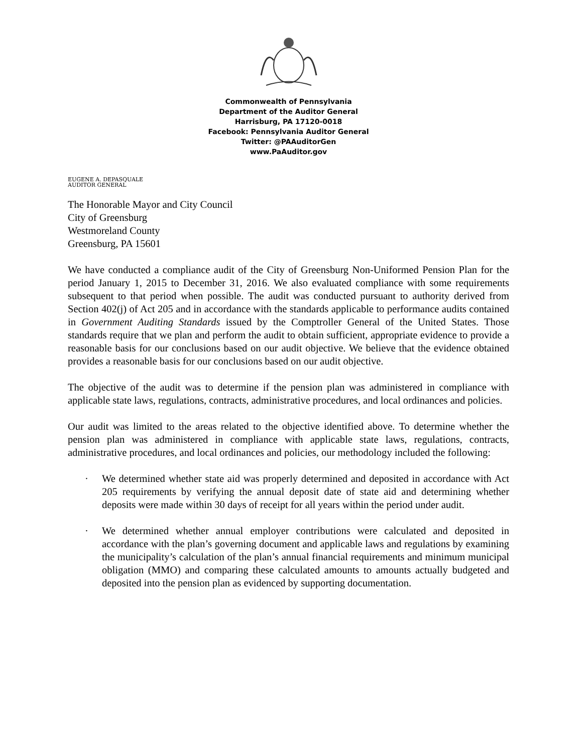Commonwealth of Pennsylvania
Department of the Auditor General
Harrisburg, PA 17120-0018
Facebook: Pennsylvania Auditor General
Twitter: @PAAuditorGen
www.PaAuditor.gov
EUGENE A. DEPASQUALE
AUDITOR GENERAL
The Honorable Mayor and City Council
City of Greensburg
Westmoreland County
Greensburg, PA 15601
We have conducted a compliance audit of the City of Greensburg Non-Uniformed Pension Plan for the period January 1, 2015 to December 31, 2016. We also evaluated compliance with some requirements subsequent to that period when possible. The audit was conducted pursuant to authority derived from Section 402(j) of Act 205 and in accordance with the standards applicable to performance audits contained in Government Auditing Standards issued by the Comptroller General of the United States. Those standards require that we plan and perform the audit to obtain sufficient, appropriate evidence to provide a reasonable basis for our conclusions based on our audit objective. We believe that the evidence obtained provides a reasonable basis for our conclusions based on our audit objective.
The objective of the audit was to determine if the pension plan was administered in compliance with applicable state laws, regulations, contracts, administrative procedures, and local ordinances and policies.
Our audit was limited to the areas related to the objective identified above. To determine whether the pension plan was administered in compliance with applicable state laws, regulations, contracts, administrative procedures, and local ordinances and policies, our methodology included the following:
· We determined whether state aid was properly determined and deposited in accordance with Act 205 requirements by verifying the annual deposit date of state aid and determining whether deposits were made within 30 days of receipt for all years within the period under audit.
· We determined whether annual employer contributions were calculated and deposited in accordance with the plan’s governing document and applicable laws and regulations by examining the municipality’s calculation of the plan’s annual financial requirements and minimum municipal obligation (MMO) and comparing these calculated amounts to amounts actually budgeted and deposited into the pension plan as evidenced by supporting documentation.